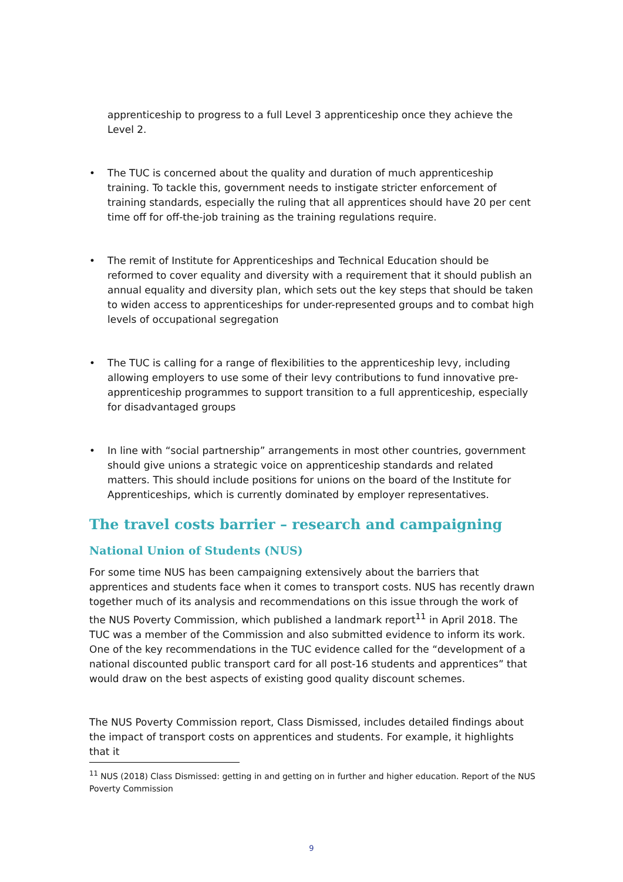apprenticeship to progress to a full Level 3 apprenticeship once they achieve the Level 2.
• The TUC is concerned about the quality and duration of much apprenticeship training. To tackle this, government needs to instigate stricter enforcement of training standards, especially the ruling that all apprentices should have 20 per cent time off for off-the-job training as the training regulations require.
• The remit of Institute for Apprenticeships and Technical Education should be reformed to cover equality and diversity with a requirement that it should publish an annual equality and diversity plan, which sets out the key steps that should be taken to widen access to apprenticeships for under-represented groups and to combat high levels of occupational segregation
• The TUC is calling for a range of flexibilities to the apprenticeship levy, including allowing employers to use some of their levy contributions to fund innovative pre-apprenticeship programmes to support transition to a full apprenticeship, especially for disadvantaged groups
• In line with “social partnership” arrangements in most other countries, government should give unions a strategic voice on apprenticeship standards and related matters. This should include positions for unions on the board of the Institute for Apprenticeships, which is currently dominated by employer representatives.
The travel costs barrier – research and campaigning
National Union of Students (NUS)
For some time NUS has been campaigning extensively about the barriers that apprentices and students face when it comes to transport costs. NUS has recently drawn together much of its analysis and recommendations on this issue through the work of the NUS Poverty Commission, which published a landmark report<sup>11</sup> in April 2018. The TUC was a member of the Commission and also submitted evidence to inform its work. One of the key recommendations in the TUC evidence called for the “development of a national discounted public transport card for all post-16 students and apprentices” that would draw on the best aspects of existing good quality discount schemes.
The NUS Poverty Commission report, Class Dismissed, includes detailed findings about the impact of transport costs on apprentices and students. For example, it highlights that it
<sup>11</sup> NUS (2018) Class Dismissed: getting in and getting on in further and higher education. Report of the NUS Poverty Commission
9